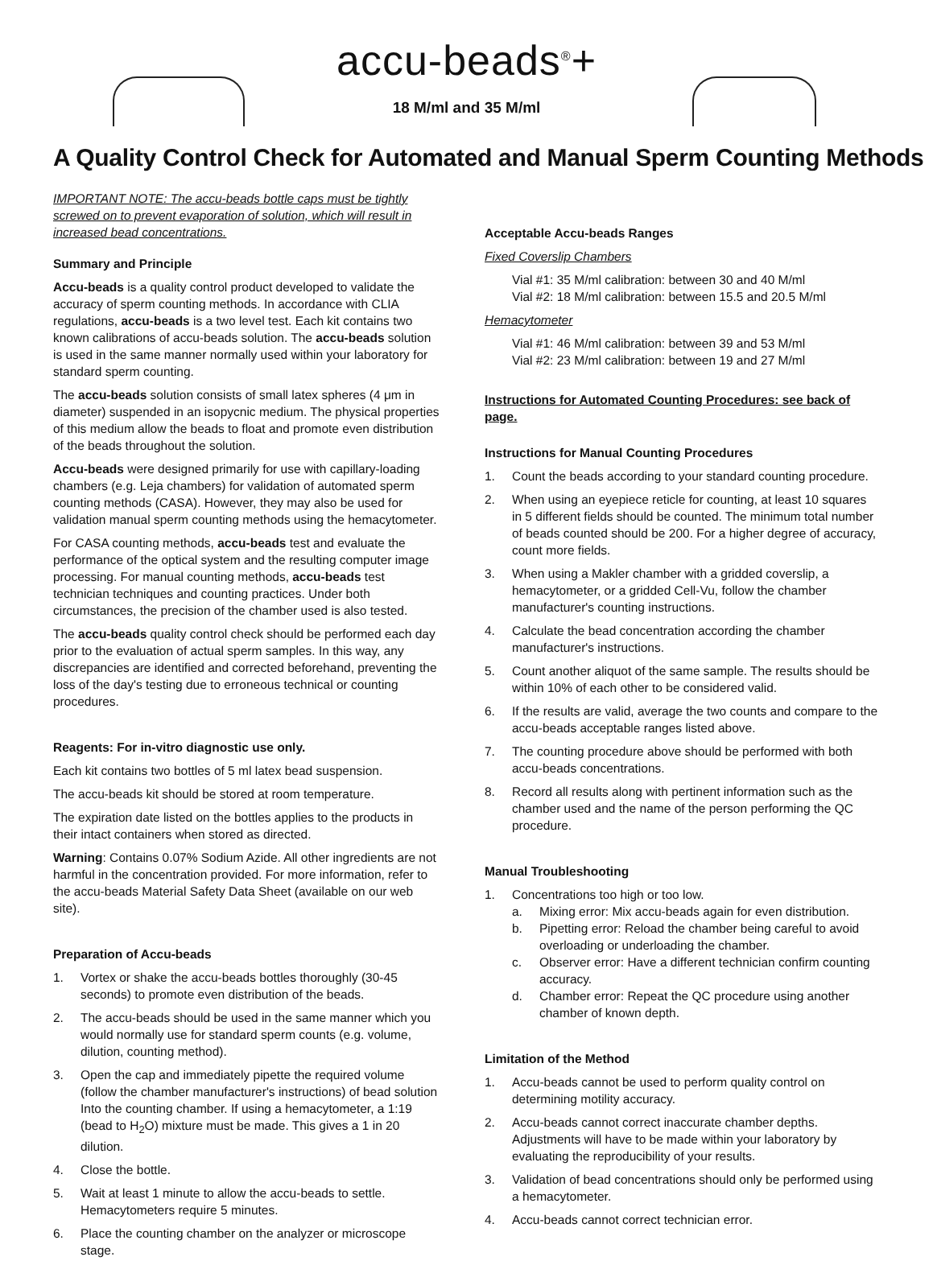accu-beads<sup>®</sup>+
18 M/ml and 35 M/ml
A Quality Control Check for Automated and Manual Sperm Counting Methods
IMPORTANT NOTE: The accu-beads bottle caps must be tightly screwed on to prevent evaporation of solution, which will result in increased bead concentrations.
Summary and Principle
Accu-beads is a quality control product developed to validate the accuracy of sperm counting methods. In accordance with CLIA regulations, accu-beads is a two level test. Each kit contains two known calibrations of accu-beads solution. The accu-beads solution is used in the same manner normally used within your laboratory for standard sperm counting.
The accu-beads solution consists of small latex spheres (4 μm in diameter) suspended in an isopycnic medium. The physical properties of this medium allow the beads to float and promote even distribution of the beads throughout the solution.
Accu-beads were designed primarily for use with capillary-loading chambers (e.g. Leja chambers) for validation of automated sperm counting methods (CASA). However, they may also be used for validation manual sperm counting methods using the hemacytometer.
For CASA counting methods, accu-beads test and evaluate the performance of the optical system and the resulting computer image processing. For manual counting methods, accu-beads test technician techniques and counting practices. Under both circumstances, the precision of the chamber used is also tested.
The accu-beads quality control check should be performed each day prior to the evaluation of actual sperm samples. In this way, any discrepancies are identified and corrected beforehand, preventing the loss of the day's testing due to erroneous technical or counting procedures.
Reagents: For in-vitro diagnostic use only.
Each kit contains two bottles of 5 ml latex bead suspension.
The accu-beads kit should be stored at room temperature.
The expiration date listed on the bottles applies to the products in their intact containers when stored as directed.
Warning: Contains 0.07% Sodium Azide. All other ingredients are not harmful in the concentration provided. For more information, refer to the accu-beads Material Safety Data Sheet (available on our web site).
Preparation of Accu-beads
1. Vortex or shake the accu-beads bottles thoroughly (30-45 seconds) to promote even distribution of the beads.
2. The accu-beads should be used in the same manner which you would normally use for standard sperm counts (e.g. volume, dilution, counting method).
3. Open the cap and immediately pipette the required volume (follow the chamber manufacturer's instructions) of bead solution Into the counting chamber. If using a hemacytometer, a 1:19 (bead to H<sub>2</sub>O) mixture must be made. This gives a 1 in 20 dilution.
4. Close the bottle.
5. Wait at least 1 minute to allow the accu-beads to settle. Hemacytometers require 5 minutes.
6. Place the counting chamber on the analyzer or microscope stage.
Acceptable Accu-beads Ranges
Fixed Coverslip Chambers
Vial #1: 35 M/ml calibration: between 30 and 40 M/ml
Vial #2: 18 M/ml calibration: between 15.5 and 20.5 M/ml
Hemacytometer
Vial #1: 46 M/ml calibration: between 39 and 53 M/ml
Vial #2: 23 M/ml calibration: between 19 and 27 M/ml
Instructions for Automated Counting Procedures: see back of page.
Instructions for Manual Counting Procedures
1. Count the beads according to your standard counting procedure.
2. When using an eyepiece reticle for counting, at least 10 squares in 5 different fields should be counted. The minimum total number of beads counted should be 200. For a higher degree of accuracy, count more fields.
3. When using a Makler chamber with a gridded coverslip, a hemacytometer, or a gridded Cell-Vu, follow the chamber manufacturer's counting instructions.
4. Calculate the bead concentration according the chamber manufacturer's instructions.
5. Count another aliquot of the same sample. The results should be within 10% of each other to be considered valid.
6. If the results are valid, average the two counts and compare to the accu-beads acceptable ranges listed above.
7. The counting procedure above should be performed with both accu-beads concentrations.
8. Record all results along with pertinent information such as the chamber used and the name of the person performing the QC procedure.
Manual Troubleshooting
1. Concentrations too high or too low.
a. Mixing error: Mix accu-beads again for even distribution.
b. Pipetting error: Reload the chamber being careful to avoid overloading or underloading the chamber.
c. Observer error: Have a different technician confirm counting accuracy.
d. Chamber error: Repeat the QC procedure using another chamber of known depth.
Limitation of the Method
1. Accu-beads cannot be used to perform quality control on determining motility accuracy.
2. Accu-beads cannot correct inaccurate chamber depths. Adjustments will have to be made within your laboratory by evaluating the reproducibility of your results.
3. Validation of bead concentrations should only be performed using a hemacytometer.
4. Accu-beads cannot correct technician error.